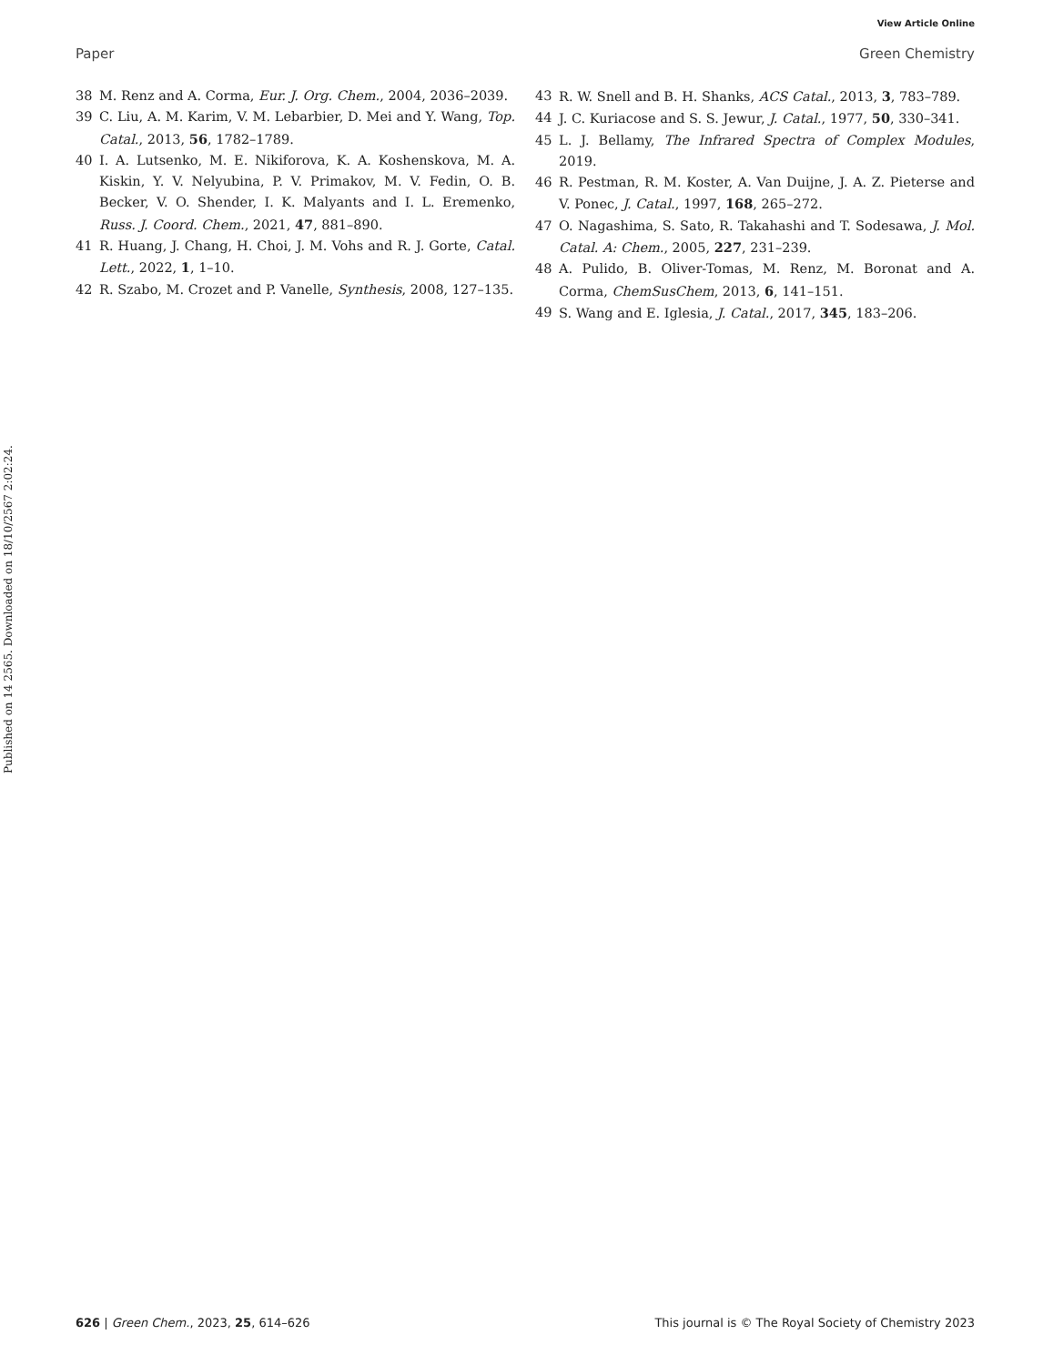View Article Online
Paper Green Chemistry
38 M. Renz and A. Corma, Eur. J. Org. Chem., 2004, 2036–2039.
39 C. Liu, A. M. Karim, V. M. Lebarbier, D. Mei and Y. Wang, Top. Catal., 2013, 56, 1782–1789.
40 I. A. Lutsenko, M. E. Nikiforova, K. A. Koshenskova, M. A. Kiskin, Y. V. Nelyubina, P. V. Primakov, M. V. Fedin, O. B. Becker, V. O. Shender, I. K. Malyants and I. L. Eremenko, Russ. J. Coord. Chem., 2021, 47, 881–890.
41 R. Huang, J. Chang, H. Choi, J. M. Vohs and R. J. Gorte, Catal. Lett., 2022, 1, 1–10.
42 R. Szabo, M. Crozet and P. Vanelle, Synthesis, 2008, 127–135.
43 R. W. Snell and B. H. Shanks, ACS Catal., 2013, 3, 783–789.
44 J. C. Kuriacose and S. S. Jewur, J. Catal., 1977, 50, 330–341.
45 L. J. Bellamy, The Infrared Spectra of Complex Modules, 2019.
46 R. Pestman, R. M. Koster, A. Van Duijne, J. A. Z. Pieterse and V. Ponec, J. Catal., 1997, 168, 265–272.
47 O. Nagashima, S. Sato, R. Takahashi and T. Sodesawa, J. Mol. Catal. A: Chem., 2005, 227, 231–239.
48 A. Pulido, B. Oliver-Tomas, M. Renz, M. Boronat and A. Corma, ChemSusChem, 2013, 6, 141–151.
49 S. Wang and E. Iglesia, J. Catal., 2017, 345, 183–206.
Published on 14 2565. Downloaded on 18/10/2567 2:02:24.
626 | Green Chem., 2023, 25, 614–626 This journal is © The Royal Society of Chemistry 2023